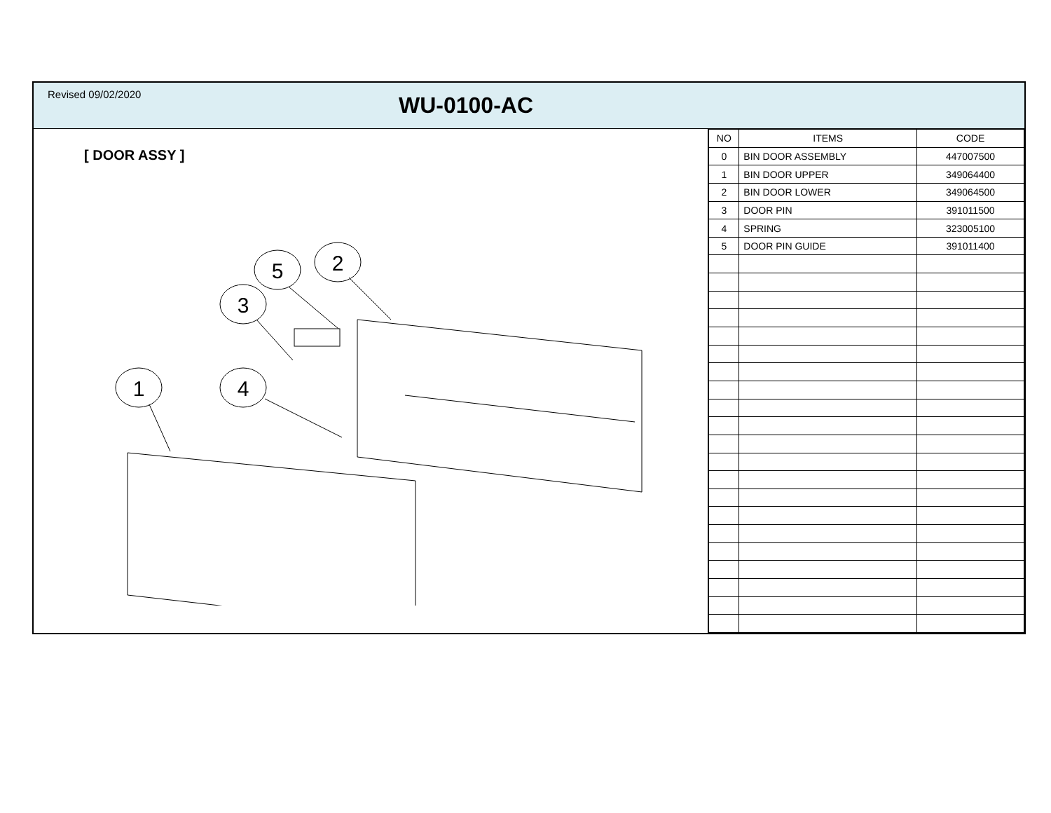Revised 09/02/2020
WU-0100-AC
[ DOOR ASSY ]
5
2
3
1
4
| NO | ITEMS | CODE |
| --- | --- | --- |
| 0 | BIN DOOR ASSEMBLY | 447007500 |
| 1 | BIN DOOR UPPER | 349064400 |
| 2 | BIN DOOR LOWER | 349064500 |
| 3 | DOOR PIN | 391011500 |
| 4 | SPRING | 323005100 |
| 5 | DOOR PIN GUIDE | 391011400 |